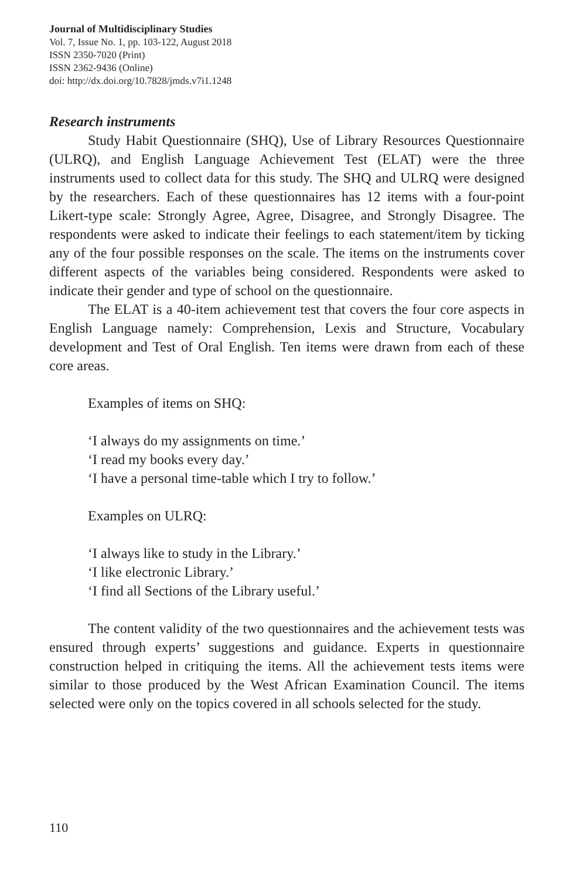Journal of Multidisciplinary Studies
Vol. 7, Issue No. 1, pp. 103-122, August 2018
ISSN 2350-7020 (Print)
ISSN 2362-9436 (Online)
doi: http://dx.doi.org/10.7828/jmds.v7i1.1248
Research instruments
Study Habit Questionnaire (SHQ), Use of Library Resources Questionnaire (ULRQ), and English Language Achievement Test (ELAT) were the three instruments used to collect data for this study. The SHQ and ULRQ were designed by the researchers. Each of these questionnaires has 12 items with a four-point Likert-type scale: Strongly Agree, Agree, Disagree, and Strongly Disagree. The respondents were asked to indicate their feelings to each statement/item by ticking any of the four possible responses on the scale. The items on the instruments cover different aspects of the variables being considered. Respondents were asked to indicate their gender and type of school on the questionnaire.
The ELAT is a 40-item achievement test that covers the four core aspects in English Language namely: Comprehension, Lexis and Structure, Vocabulary development and Test of Oral English. Ten items were drawn from each of these core areas.
Examples of items on SHQ:
‘I always do my assignments on time.’
‘I read my books every day.’
‘I have a personal time-table which I try to follow.’
Examples on ULRQ:
‘I always like to study in the Library.’
‘I like electronic Library.’
‘I find all Sections of the Library useful.’
The content validity of the two questionnaires and the achievement tests was ensured through experts’ suggestions and guidance. Experts in questionnaire construction helped in critiquing the items. All the achievement tests items were similar to those produced by the West African Examination Council. The items selected were only on the topics covered in all schools selected for the study.
110